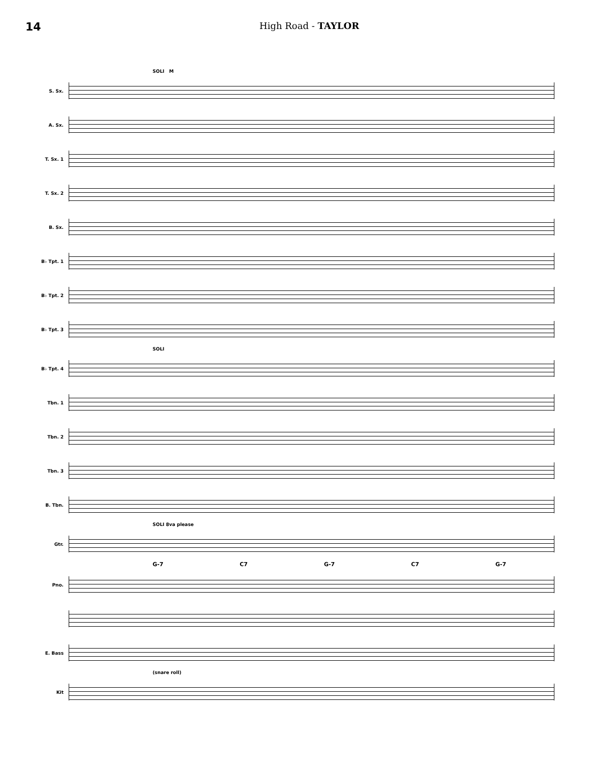14
High Road - TAYLOR
SOLI M
S. Sx.
A. Sx.
T. Sx. 1
T. Sx. 2
B. Sx.
B♭ Tpt. 1
B♭ Tpt. 2
B♭ Tpt. 3
SOLI
B♭ Tpt. 4
Tbn. 1
Tbn. 2
Tbn. 3
B. Tbn.
SOLI 8va please
Gtr.
G-7 C7 G-7 C7 G-7
Pno.
E. Bass
(snare roll)
Kit